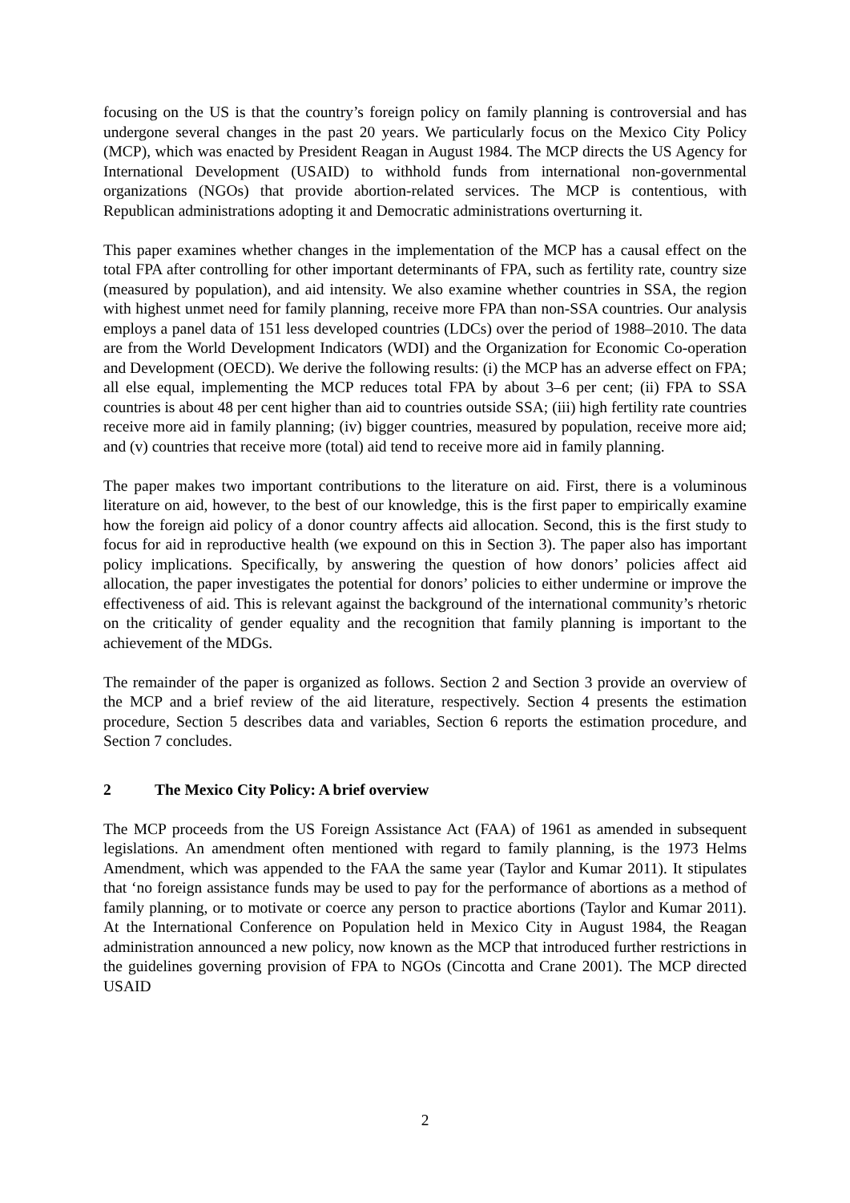focusing on the US is that the country’s foreign policy on family planning is controversial and has undergone several changes in the past 20 years. We particularly focus on the Mexico City Policy (MCP), which was enacted by President Reagan in August 1984. The MCP directs the US Agency for International Development (USAID) to withhold funds from international non-governmental organizations (NGOs) that provide abortion-related services. The MCP is contentious, with Republican administrations adopting it and Democratic administrations overturning it.
This paper examines whether changes in the implementation of the MCP has a causal effect on the total FPA after controlling for other important determinants of FPA, such as fertility rate, country size (measured by population), and aid intensity. We also examine whether countries in SSA, the region with highest unmet need for family planning, receive more FPA than non-SSA countries. Our analysis employs a panel data of 151 less developed countries (LDCs) over the period of 1988–2010. The data are from the World Development Indicators (WDI) and the Organization for Economic Co-operation and Development (OECD). We derive the following results: (i) the MCP has an adverse effect on FPA; all else equal, implementing the MCP reduces total FPA by about 3–6 per cent; (ii) FPA to SSA countries is about 48 per cent higher than aid to countries outside SSA; (iii) high fertility rate countries receive more aid in family planning; (iv) bigger countries, measured by population, receive more aid; and (v) countries that receive more (total) aid tend to receive more aid in family planning.
The paper makes two important contributions to the literature on aid. First, there is a voluminous literature on aid, however, to the best of our knowledge, this is the first paper to empirically examine how the foreign aid policy of a donor country affects aid allocation. Second, this is the first study to focus for aid in reproductive health (we expound on this in Section 3). The paper also has important policy implications. Specifically, by answering the question of how donors’ policies affect aid allocation, the paper investigates the potential for donors’ policies to either undermine or improve the effectiveness of aid. This is relevant against the background of the international community’s rhetoric on the criticality of gender equality and the recognition that family planning is important to the achievement of the MDGs.
The remainder of the paper is organized as follows. Section 2 and Section 3 provide an overview of the MCP and a brief review of the aid literature, respectively. Section 4 presents the estimation procedure, Section 5 describes data and variables, Section 6 reports the estimation procedure, and Section 7 concludes.
2 The Mexico City Policy: A brief overview
The MCP proceeds from the US Foreign Assistance Act (FAA) of 1961 as amended in subsequent legislations. An amendment often mentioned with regard to family planning, is the 1973 Helms Amendment, which was appended to the FAA the same year (Taylor and Kumar 2011). It stipulates that ‘no foreign assistance funds may be used to pay for the performance of abortions as a method of family planning, or to motivate or coerce any person to practice abortions (Taylor and Kumar 2011). At the International Conference on Population held in Mexico City in August 1984, the Reagan administration announced a new policy, now known as the MCP that introduced further restrictions in the guidelines governing provision of FPA to NGOs (Cincotta and Crane 2001). The MCP directed USAID
2